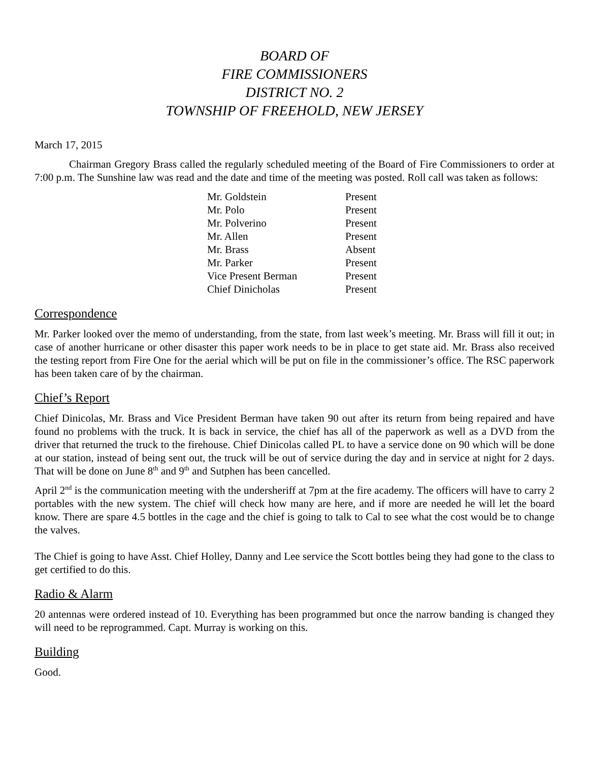BOARD OF
FIRE COMMISSIONERS
DISTRICT NO. 2
TOWNSHIP OF FREEHOLD, NEW JERSEY
March 17, 2015
Chairman Gregory Brass called the regularly scheduled meeting of the Board of Fire Commissioners to order at 7:00 p.m. The Sunshine law was read and the date and time of the meeting was posted. Roll call was taken as follows:
| Mr. Goldstein | Present |
| Mr. Polo | Present |
| Mr. Polverino | Present |
| Mr. Allen | Present |
| Mr. Brass | Absent |
| Mr. Parker | Present |
| Vice Present Berman | Present |
| Chief Dinicholas | Present |
Correspondence
Mr. Parker looked over the memo of understanding, from the state, from last week’s meeting. Mr. Brass will fill it out; in case of another hurricane or other disaster this paper work needs to be in place to get state aid. Mr. Brass also received the testing report from Fire One for the aerial which will be put on file in the commissioner’s office. The RSC paperwork has been taken care of by the chairman.
Chief’s Report
Chief Dinicolas, Mr. Brass and Vice President Berman have taken 90 out after its return from being repaired and have found no problems with the truck. It is back in service, the chief has all of the paperwork as well as a DVD from the driver that returned the truck to the firehouse. Chief Dinicolas called PL to have a service done on 90 which will be done at our station, instead of being sent out, the truck will be out of service during the day and in service at night for 2 days. That will be done on June 8<sup>th</sup> and 9<sup>th</sup> and Sutphen has been cancelled.
April 2<sup>nd</sup> is the communication meeting with the undersheriff at 7pm at the fire academy. The officers will have to carry 2 portables with the new system. The chief will check how many are here, and if more are needed he will let the board know. There are spare 4.5 bottles in the cage and the chief is going to talk to Cal to see what the cost would be to change the valves.
The Chief is going to have Asst. Chief Holley, Danny and Lee service the Scott bottles being they had gone to the class to get certified to do this.
Radio & Alarm
20 antennas were ordered instead of 10. Everything has been programmed but once the narrow banding is changed they will need to be reprogrammed. Capt. Murray is working on this.
Building
Good.